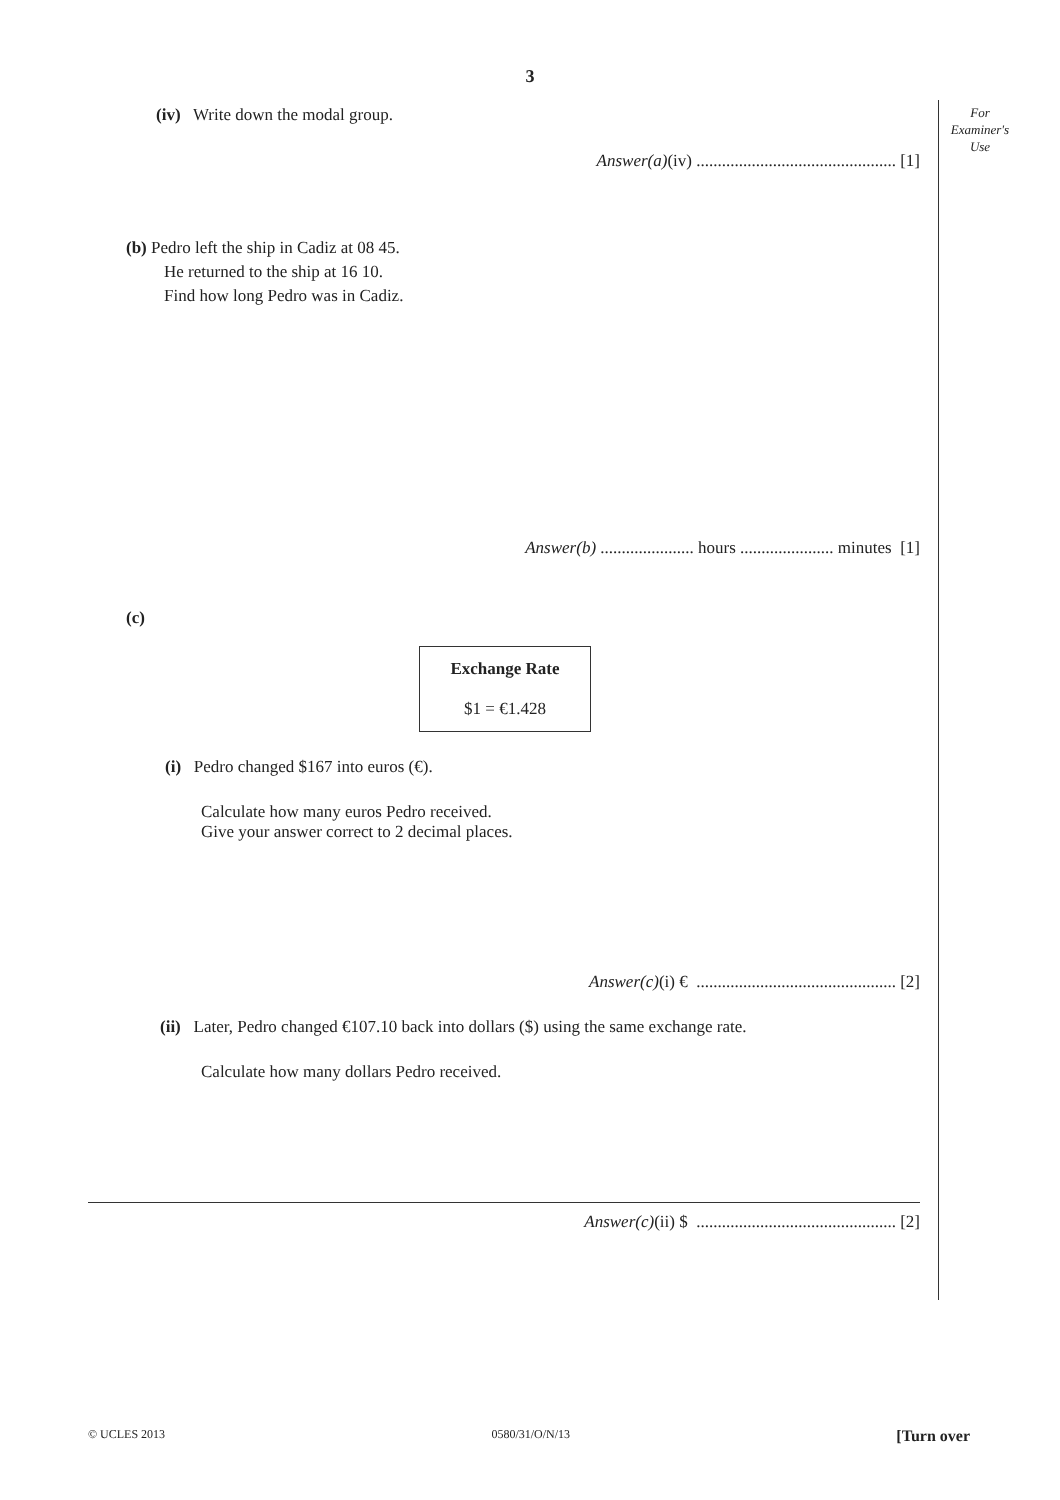3
For
Examiner's
Use
(iv) Write down the modal group.
Answer(a)(iv) ............................................... [1]
(b) Pedro left the ship in Cadiz at 08 45.
He returned to the ship at 16 10.
Find how long Pedro was in Cadiz.
Answer(b) ...................... hours ...................... minutes [1]
(c)
Exchange Rate
$1 = €1.428
(i) Pedro changed $167 into euros (€).
Calculate how many euros Pedro received.
Give your answer correct to 2 decimal places.
Answer(c)(i) € ............................................... [2]
(ii) Later, Pedro changed €107.10 back into dollars ($) using the same exchange rate.
Calculate how many dollars Pedro received.
Answer(c)(ii) $ ............................................... [2]
© UCLES 2013 0580/31/O/N/13 [Turn over